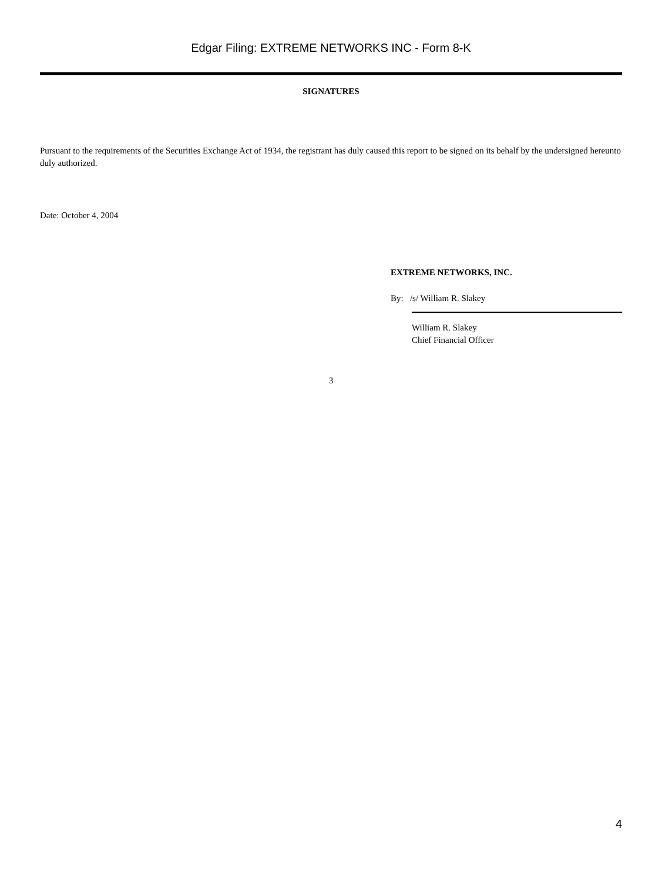Edgar Filing: EXTREME NETWORKS INC - Form 8-K
SIGNATURES
Pursuant to the requirements of the Securities Exchange Act of 1934, the registrant has duly caused this report to be signed on its behalf by the undersigned hereunto duly authorized.
Date: October 4, 2004
EXTREME NETWORKS, INC.
By: /s/ William R. Slakey
William R. Slakey
Chief Financial Officer
3
4